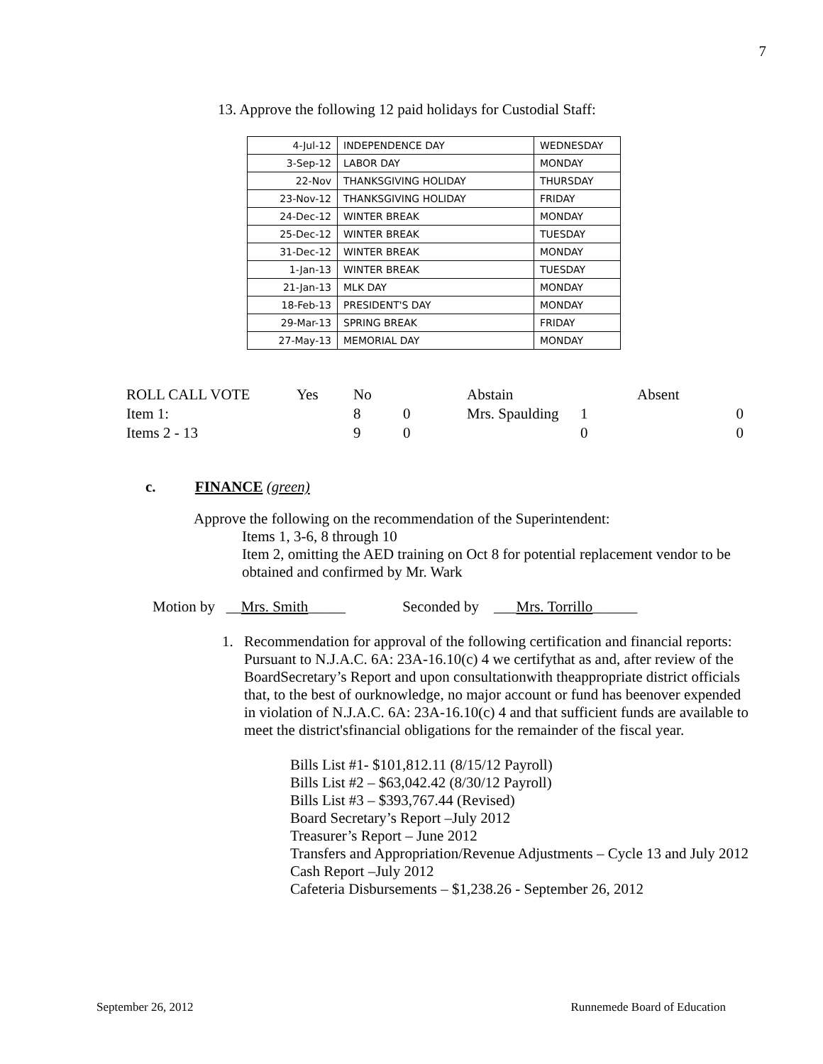7
13. Approve the following 12 paid holidays for Custodial Staff:
| 4-Jul-12 | INDEPENDENCE DAY | WEDNESDAY |
| 3-Sep-12 | LABOR DAY | MONDAY |
| 22-Nov | THANKSGIVING HOLIDAY | THURSDAY |
| 23-Nov-12 | THANKSGIVING HOLIDAY | FRIDAY |
| 24-Dec-12 | WINTER BREAK | MONDAY |
| 25-Dec-12 | WINTER BREAK | TUESDAY |
| 31-Dec-12 | WINTER BREAK | MONDAY |
| 1-Jan-13 | WINTER BREAK | TUESDAY |
| 21-Jan-13 | MLK DAY | MONDAY |
| 18-Feb-13 | PRESIDENT'S DAY | MONDAY |
| 29-Mar-13 | SPRING BREAK | FRIDAY |
| 27-May-13 | MEMORIAL DAY | MONDAY |
| ROLL CALL VOTE | Yes | No | | Abstain | | Absent |
| Item 1: | | 8 | 0 | Mrs. Spaulding | 1 | 0 |
| Items 2 - 13 | | 9 | 0 | | 0 | 0 |
c. FINANCE (green)
Approve the following on the recommendation of the Superintendent:
Items 1, 3-6, 8 through 10
Item 2, omitting the AED training on Oct 8 for potential replacement vendor to be obtained and confirmed by Mr. Wark
Motion by __Mrs. Smith_____ Seconded by ___Mrs. Torrillo______
1. Recommendation for approval of the following certification and financial reports:
Pursuant to N.J.A.C. 6A: 23A-16.10(c) 4 we certifythat as and, after review of the BoardSecretary’s Report and upon consultationwith theappropriate district officials that, to the best of ourknowledge, no major account or fund has beenover expended in violation of N.J.A.C. 6A: 23A-16.10(c) 4 and that sufficient funds are available to meet the district'sfinancial obligations for the remainder of the fiscal year.
Bills List #1- $101,812.11 (8/15/12 Payroll)
Bills List #2 – $63,042.42 (8/30/12 Payroll)
Bills List #3 – $393,767.44 (Revised)
Board Secretary’s Report –July 2012
Treasurer’s Report – June 2012
Transfers and Appropriation/Revenue Adjustments – Cycle 13 and July 2012
Cash Report –July 2012
Cafeteria Disbursements – $1,238.26 - September 26, 2012
September 26, 2012 Runnemede Board of Education